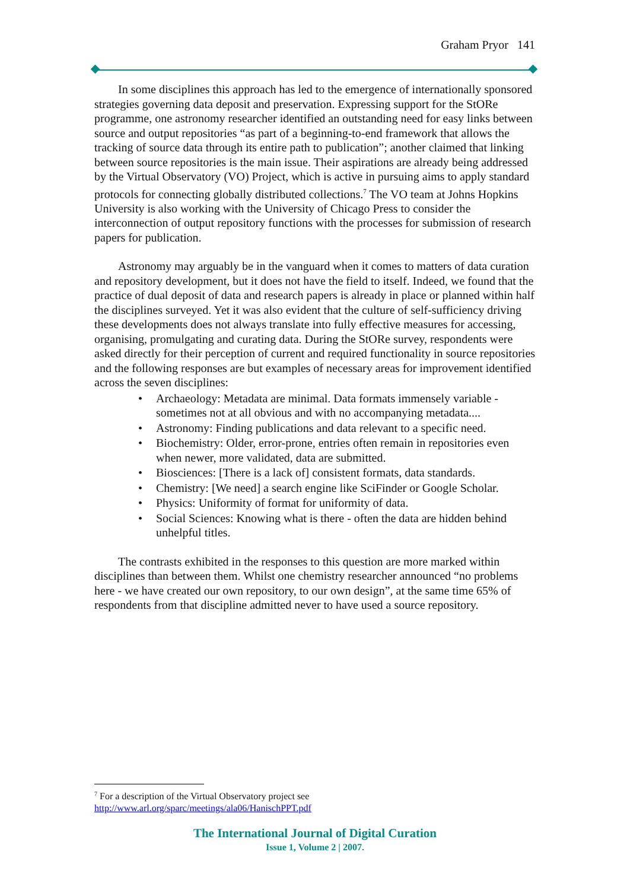Graham Pryor 141
In some disciplines this approach has led to the emergence of internationally sponsored strategies governing data deposit and preservation. Expressing support for the StORe programme, one astronomy researcher identified an outstanding need for easy links between source and output repositories “as part of a beginning-to-end framework that allows the tracking of source data through its entire path to publication”; another claimed that linking between source repositories is the main issue. Their aspirations are already being addressed by the Virtual Observatory (VO) Project, which is active in pursuing aims to apply standard protocols for connecting globally distributed collections.<sup>7</sup> The VO team at Johns Hopkins University is also working with the University of Chicago Press to consider the interconnection of output repository functions with the processes for submission of research papers for publication.
Astronomy may arguably be in the vanguard when it comes to matters of data curation and repository development, but it does not have the field to itself. Indeed, we found that the practice of dual deposit of data and research papers is already in place or planned within half the disciplines surveyed. Yet it was also evident that the culture of self-sufficiency driving these developments does not always translate into fully effective measures for accessing, organising, promulgating and curating data. During the StORe survey, respondents were asked directly for their perception of current and required functionality in source repositories and the following responses are but examples of necessary areas for improvement identified across the seven disciplines:
• Archaeology: Metadata are minimal. Data formats immensely variable - sometimes not at all obvious and with no accompanying metadata....
• Astronomy: Finding publications and data relevant to a specific need.
• Biochemistry: Older, error-prone, entries often remain in repositories even when newer, more validated, data are submitted.
• Biosciences: [There is a lack of] consistent formats, data standards.
• Chemistry: [We need] a search engine like SciFinder or Google Scholar.
• Physics: Uniformity of format for uniformity of data.
• Social Sciences: Knowing what is there - often the data are hidden behind unhelpful titles.
The contrasts exhibited in the responses to this question are more marked within disciplines than between them. Whilst one chemistry researcher announced “no problems here - we have created our own repository, to our own design”, at the same time 65% of respondents from that discipline admitted never to have used a source repository.
<sup>7</sup> For a description of the Virtual Observatory project see
http://www.arl.org/sparc/meetings/ala06/HanischPPT.pdf
The International Journal of Digital Curation
Issue 1, Volume 2 | 2007.